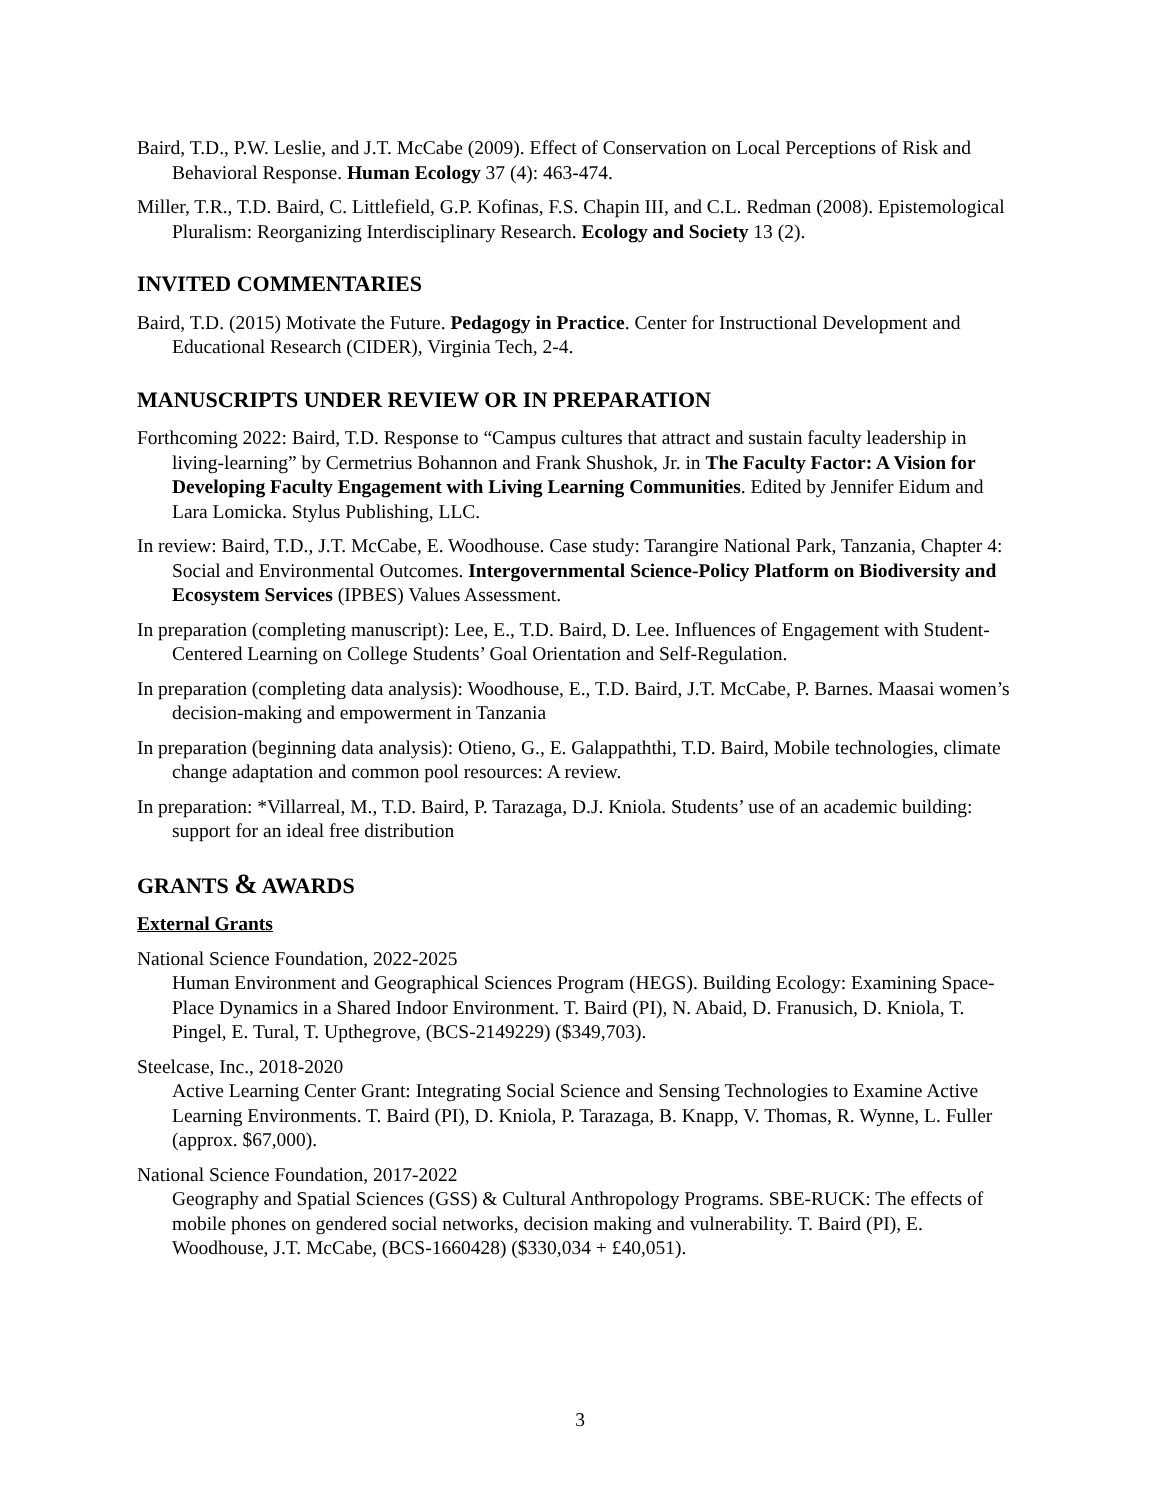Baird, T.D., P.W. Leslie, and J.T. McCabe (2009). Effect of Conservation on Local Perceptions of Risk and Behavioral Response. Human Ecology 37 (4): 463-474.
Miller, T.R., T.D. Baird, C. Littlefield, G.P. Kofinas, F.S. Chapin III, and C.L. Redman (2008). Epistemological Pluralism: Reorganizing Interdisciplinary Research. Ecology and Society 13 (2).
INVITED COMMENTARIES
Baird, T.D. (2015) Motivate the Future. Pedagogy in Practice. Center for Instructional Development and Educational Research (CIDER), Virginia Tech, 2-4.
MANUSCRIPTS UNDER REVIEW OR IN PREPARATION
Forthcoming 2022: Baird, T.D. Response to “Campus cultures that attract and sustain faculty leadership in living-learning” by Cermetrius Bohannon and Frank Shushok, Jr. in The Faculty Factor: A Vision for Developing Faculty Engagement with Living Learning Communities. Edited by Jennifer Eidum and Lara Lomicka. Stylus Publishing, LLC.
In review: Baird, T.D., J.T. McCabe, E. Woodhouse. Case study: Tarangire National Park, Tanzania, Chapter 4: Social and Environmental Outcomes. Intergovernmental Science-Policy Platform on Biodiversity and Ecosystem Services (IPBES) Values Assessment.
In preparation (completing manuscript): Lee, E., T.D. Baird, D. Lee. Influences of Engagement with Student-Centered Learning on College Students’ Goal Orientation and Self-Regulation.
In preparation (completing data analysis): Woodhouse, E., T.D. Baird, J.T. McCabe, P. Barnes. Maasai women’s decision-making and empowerment in Tanzania
In preparation (beginning data analysis): Otieno, G., E. Galappaththi, T.D. Baird, Mobile technologies, climate change adaptation and common pool resources: A review.
In preparation: *Villarreal, M., T.D. Baird, P. Tarazaga, D.J. Kniola. Students’ use of an academic building: support for an ideal free distribution
GRANTS & AWARDS
External Grants
National Science Foundation, 2022-2025
Human Environment and Geographical Sciences Program (HEGS). Building Ecology: Examining Space-Place Dynamics in a Shared Indoor Environment. T. Baird (PI), N. Abaid, D. Franusich, D. Kniola, T. Pingel, E. Tural, T. Upthegrove, (BCS-2149229) ($349,703).
Steelcase, Inc., 2018-2020
Active Learning Center Grant: Integrating Social Science and Sensing Technologies to Examine Active Learning Environments. T. Baird (PI), D. Kniola, P. Tarazaga, B. Knapp, V. Thomas, R. Wynne, L. Fuller (approx. $67,000).
National Science Foundation, 2017-2022
Geography and Spatial Sciences (GSS) & Cultural Anthropology Programs. SBE-RUCK: The effects of mobile phones on gendered social networks, decision making and vulnerability. T. Baird (PI), E. Woodhouse, J.T. McCabe, (BCS-1660428) ($330,034 + £40,051).
3